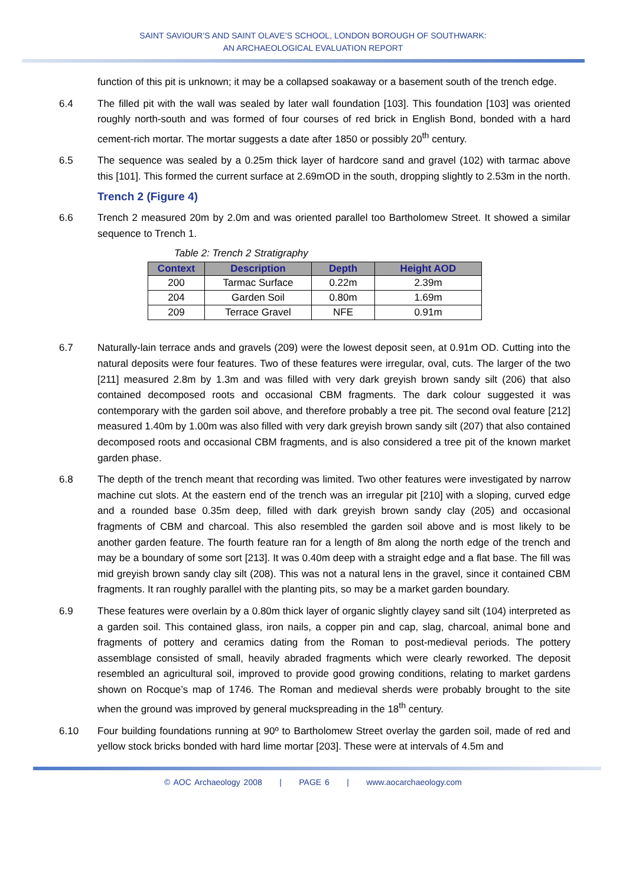SAINT SAVIOUR’S AND SAINT OLAVE’S SCHOOL, LONDON BOROUGH OF SOUTHWARK:
AN ARCHAEOLOGICAL EVALUATION REPORT
function of this pit is unknown; it may be a collapsed soakaway or a basement south of the trench edge.
6.4 The filled pit with the wall was sealed by later wall foundation [103]. This foundation [103] was oriented roughly north-south and was formed of four courses of red brick in English Bond, bonded with a hard cement-rich mortar. The mortar suggests a date after 1850 or possibly 20<sup>th</sup> century.
6.5 The sequence was sealed by a 0.25m thick layer of hardcore sand and gravel (102) with tarmac above this [101]. This formed the current surface at 2.69mOD in the south, dropping slightly to 2.53m in the north.
Trench 2 (Figure 4)
6.6 Trench 2 measured 20m by 2.0m and was oriented parallel too Bartholomew Street. It showed a similar sequence to Trench 1.
Table 2: Trench 2 Stratigraphy
| Context | Description | Depth | Height AOD |
| --- | --- | --- | --- |
| 200 | Tarmac Surface | 0.22m | 2.39m |
| 204 | Garden Soil | 0.80m | 1.69m |
| 209 | Terrace Gravel | NFE | 0.91m |
6.7 Naturally-lain terrace ands and gravels (209) were the lowest deposit seen, at 0.91m OD. Cutting into the natural deposits were four features. Two of these features were irregular, oval, cuts. The larger of the two [211] measured 2.8m by 1.3m and was filled with very dark greyish brown sandy silt (206) that also contained decomposed roots and occasional CBM fragments. The dark colour suggested it was contemporary with the garden soil above, and therefore probably a tree pit. The second oval feature [212] measured 1.40m by 1.00m was also filled with very dark greyish brown sandy silt (207) that also contained decomposed roots and occasional CBM fragments, and is also considered a tree pit of the known market garden phase.
6.8 The depth of the trench meant that recording was limited. Two other features were investigated by narrow machine cut slots. At the eastern end of the trench was an irregular pit [210] with a sloping, curved edge and a rounded base 0.35m deep, filled with dark greyish brown sandy clay (205) and occasional fragments of CBM and charcoal. This also resembled the garden soil above and is most likely to be another garden feature. The fourth feature ran for a length of 8m along the north edge of the trench and may be a boundary of some sort [213]. It was 0.40m deep with a straight edge and a flat base. The fill was mid greyish brown sandy clay silt (208). This was not a natural lens in the gravel, since it contained CBM fragments. It ran roughly parallel with the planting pits, so may be a market garden boundary.
6.9 These features were overlain by a 0.80m thick layer of organic slightly clayey sand silt (104) interpreted as a garden soil. This contained glass, iron nails, a copper pin and cap, slag, charcoal, animal bone and fragments of pottery and ceramics dating from the Roman to post-medieval periods. The pottery assemblage consisted of small, heavily abraded fragments which were clearly reworked. The deposit resembled an agricultural soil, improved to provide good growing conditions, relating to market gardens shown on Rocque’s map of 1746. The Roman and medieval sherds were probably brought to the site when the ground was improved by general muckspreading in the 18<sup>th</sup> century.
6.10 Four building foundations running at 90º to Bartholomew Street overlay the garden soil, made of red and yellow stock bricks bonded with hard lime mortar [203]. These were at intervals of 4.5m and
© AOC Archaeology 2008 | PAGE 6 | www.aocarchaeology.com